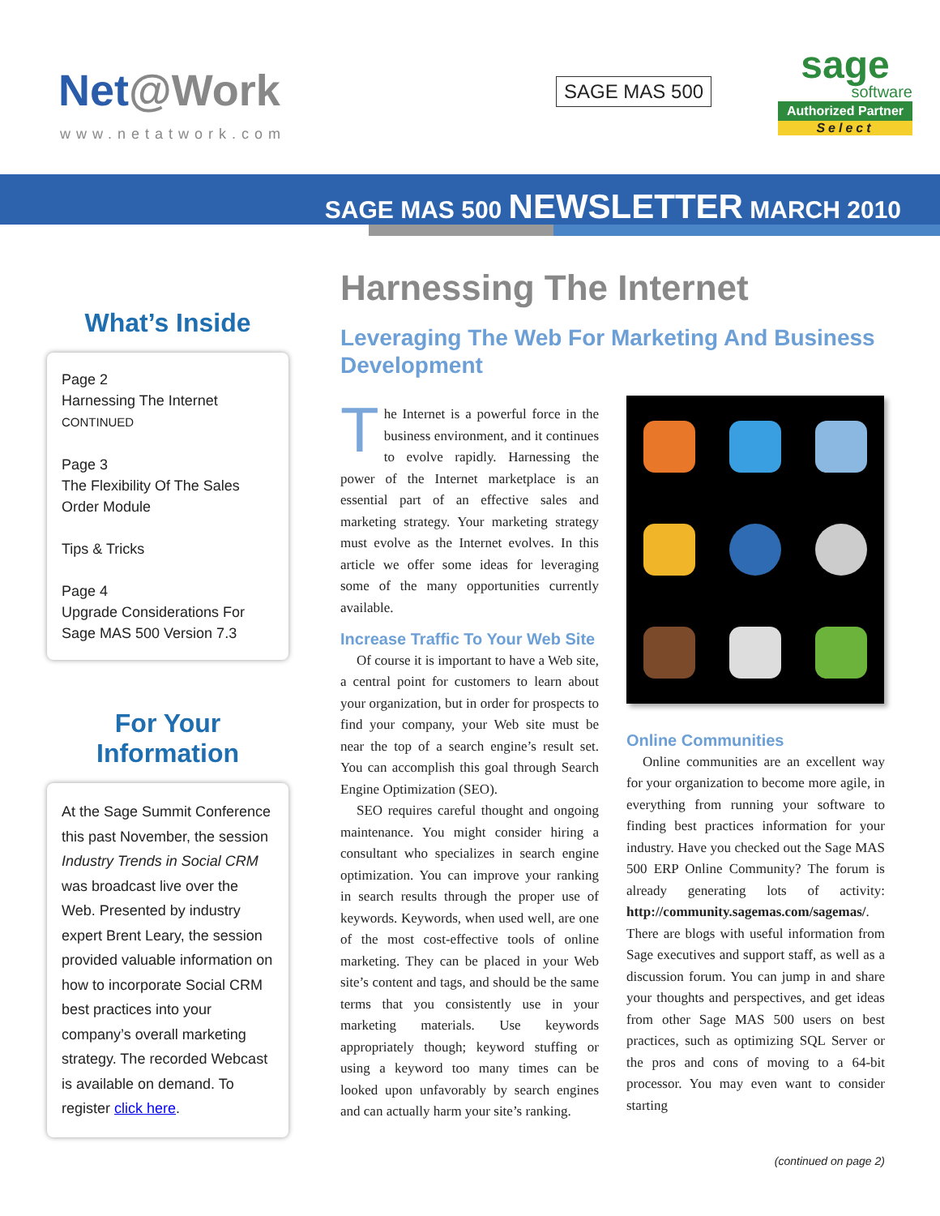Net@Work
www.netatwork.com
SAGE MAS 500
sage
software
Authorized Partner
Select
SAGE MAS 500 NEWSLETTER MARCH 2010
What’s Inside
Page 2
Harnessing The Internet
CONTINUED
Page 3
The Flexibility Of The Sales Order Module
Tips & Tricks
Page 4
Upgrade Considerations For Sage MAS 500 Version 7.3
For Your Information
At the Sage Summit Conference this past November, the session Industry Trends in Social CRM was broadcast live over the Web. Presented by industry expert Brent Leary, the session provided valuable information on how to incorporate Social CRM best practices into your company’s overall marketing strategy. The recorded Webcast is available on demand. To register click here.
Harnessing The Internet
Leveraging The Web For Marketing And Business Development
The Internet is a powerful force in the business environment, and it continues to evolve rapidly. Harnessing the power of the Internet marketplace is an essential part of an effective sales and marketing strategy. Your marketing strategy must evolve as the Internet evolves. In this article we offer some ideas for leveraging some of the many opportunities currently available.
Increase Traffic To Your Web Site
Of course it is important to have a Web site, a central point for customers to learn about your organization, but in order for prospects to find your company, your Web site must be near the top of a search engine’s result set. You can accomplish this goal through Search Engine Optimization (SEO).
SEO requires careful thought and ongoing maintenance. You might consider hiring a consultant who specializes in search engine optimization. You can improve your ranking in search results through the proper use of keywords. Keywords, when used well, are one of the most cost-effective tools of online marketing. They can be placed in your Web site’s content and tags, and should be the same terms that you consistently use in your marketing materials. Use keywords appropriately though; keyword stuffing or using a keyword too many times can be looked upon unfavorably by search engines and can actually harm your site’s ranking.
Online Communities
Online communities are an excellent way for your organization to become more agile, in everything from running your software to finding best practices information for your industry. Have you checked out the Sage MAS 500 ERP Online Community? The forum is already generating lots of activity: http://community.sagemas.com/sagemas/. There are blogs with useful information from Sage executives and support staff, as well as a discussion forum. You can jump in and share your thoughts and perspectives, and get ideas from other Sage MAS 500 users on best practices, such as optimizing SQL Server or the pros and cons of moving to a 64-bit processor. You may even want to consider starting
(continued on page 2)